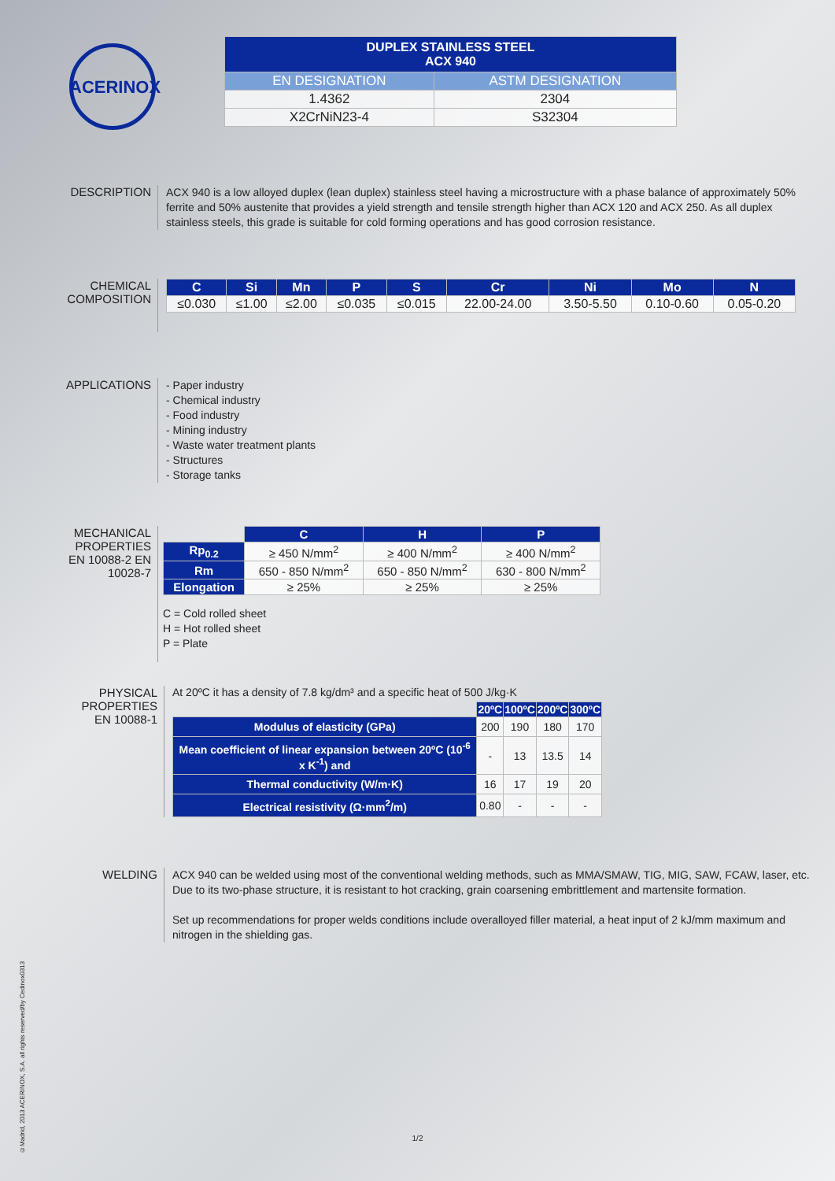ACERINOX
| DUPLEX STAINLESS STEEL ACX 940 | |
| --- | --- |
| EN DESIGNATION | ASTM DESIGNATION |
| 1.4362 | 2304 |
| X2CrNiN23-4 | S32304 |
DESCRIPTION
ACX 940 is a low alloyed duplex (lean duplex) stainless steel having a microstructure with a phase balance of approximately 50% ferrite and 50% austenite that provides a yield strength and tensile strength higher than ACX 120 and ACX 250. As all duplex stainless steels, this grade is suitable for cold forming operations and has good corrosion resistance.
CHEMICAL COMPOSITION
| C | Si | Mn | P | S | Cr | Ni | Mo | N |
| --- | --- | --- | --- | --- | --- | --- | --- | --- |
| ≤0.030 | ≤1.00 | ≤2.00 | ≤0.035 | ≤0.015 | 22.00-24.00 | 3.50-5.50 | 0.10-0.60 | 0.05-0.20 |
APPLICATIONS
- Paper industry
- Chemical industry
- Food industry
- Mining industry
- Waste water treatment plants
- Structures
- Storage tanks
MECHANICAL PROPERTIES EN 10088-2 EN 10028-7
| | C | H | P |
| Rp<sub>0.2</sub> | ≥ 450 N/mm<sup>2</sup> | ≥ 400 N/mm<sup>2</sup> | ≥ 400 N/mm<sup>2</sup> |
| Rm | 650 - 850 N/mm<sup>2</sup> | 650 - 850 N/mm<sup>2</sup> | 630 - 800 N/mm<sup>2</sup> |
| Elongation | ≥ 25% | ≥ 25% | ≥ 25% |
C = Cold rolled sheet
H = Hot rolled sheet
P = Plate
PHYSICAL PROPERTIES EN 10088-1
At 20ºC it has a density of 7.8 kg/dm³ and a specific heat of 500 J/kg·K
| | 20ºC | 100ºC | 200ºC | 300ºC |
| Modulus of elasticity (GPa) | 200 | 190 | 180 | 170 |
| Mean coefficient of linear expansion between 20ºC (10<sup>-6</sup> x K<sup>-1</sup>) and | - | 13 | 13.5 | 14 |
| Thermal conductivity (W/m·K) | 16 | 17 | 19 | 20 |
| Electrical resistivity (Ω·mm<sup>2</sup>/m) | 0.80 | - | - | - |
WELDING
ACX 940 can be welded using most of the conventional welding methods, such as MMA/SMAW, TIG, MIG, SAW, FCAW, laser, etc. Due to its two-phase structure, it is resistant to hot cracking, grain coarsening embrittlement and martensite formation.
Set up recommendations for proper welds conditions include overalloyed filler material, a heat input of 2 kJ/mm maximum and nitrogen in the shielding gas.
1/2
©Madrid, 2013 ACERINOX, S.A. all rights reserved/by Cedinox0313